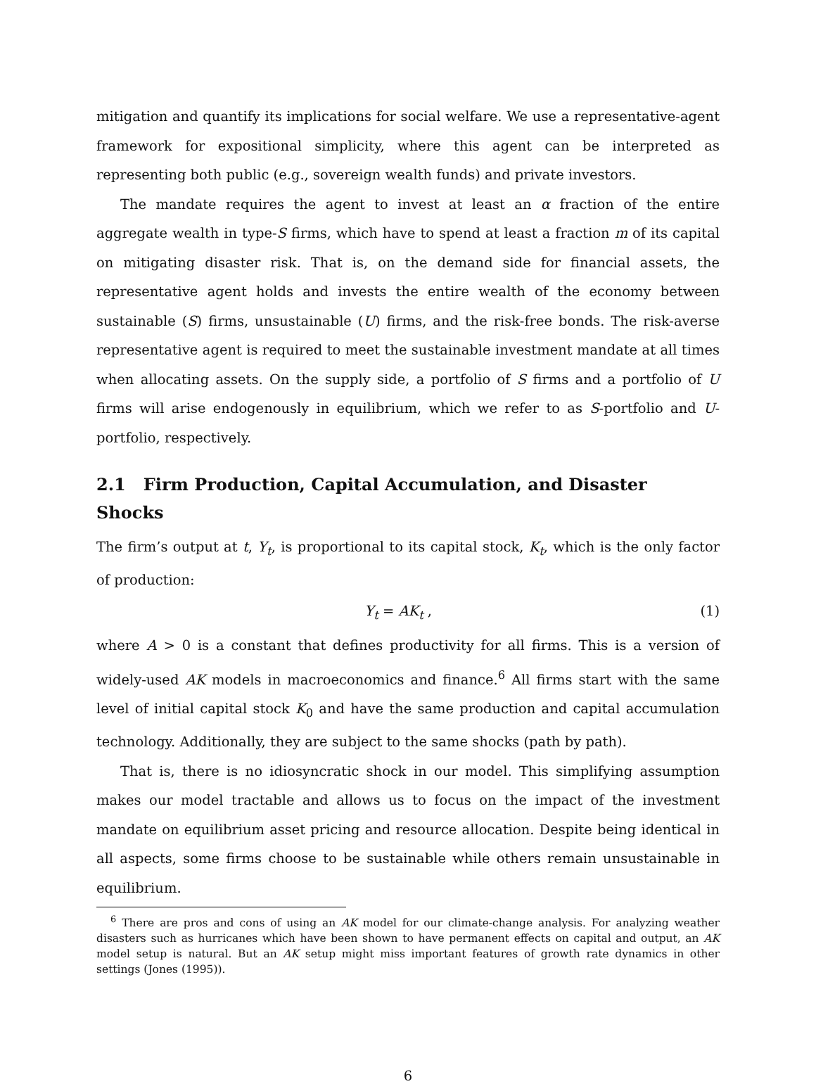mitigation and quantify its implications for social welfare. We use a representative-agent framework for expositional simplicity, where this agent can be interpreted as representing both public (e.g., sovereign wealth funds) and private investors.
The mandate requires the agent to invest at least an α fraction of the entire aggregate wealth in type-S firms, which have to spend at least a fraction m of its capital on mitigating disaster risk. That is, on the demand side for financial assets, the representative agent holds and invests the entire wealth of the economy between sustainable (S) firms, unsustainable (U) firms, and the risk-free bonds. The risk-averse representative agent is required to meet the sustainable investment mandate at all times when allocating assets. On the supply side, a portfolio of S firms and a portfolio of U firms will arise endogenously in equilibrium, which we refer to as S-portfolio and U-portfolio, respectively.
2.1 Firm Production, Capital Accumulation, and Disaster Shocks
The firm’s output at t, Y<sub>t</sub>, is proportional to its capital stock, K<sub>t</sub>, which is the only factor of production:
Y<sub>t</sub> = AK<sub>t</sub> , (1)
where A > 0 is a constant that defines productivity for all firms. This is a version of widely-used AK models in macroeconomics and finance.<sup>6</sup> All firms start with the same level of initial capital stock K<sub>0</sub> and have the same production and capital accumulation technology. Additionally, they are subject to the same shocks (path by path).
That is, there is no idiosyncratic shock in our model. This simplifying assumption makes our model tractable and allows us to focus on the impact of the investment mandate on equilibrium asset pricing and resource allocation. Despite being identical in all aspects, some firms choose to be sustainable while others remain unsustainable in equilibrium.
<sup>6</sup> There are pros and cons of using an AK model for our climate-change analysis. For analyzing weather disasters such as hurricanes which have been shown to have permanent effects on capital and output, an AK model setup is natural. But an AK setup might miss important features of growth rate dynamics in other settings (Jones (1995)).
6